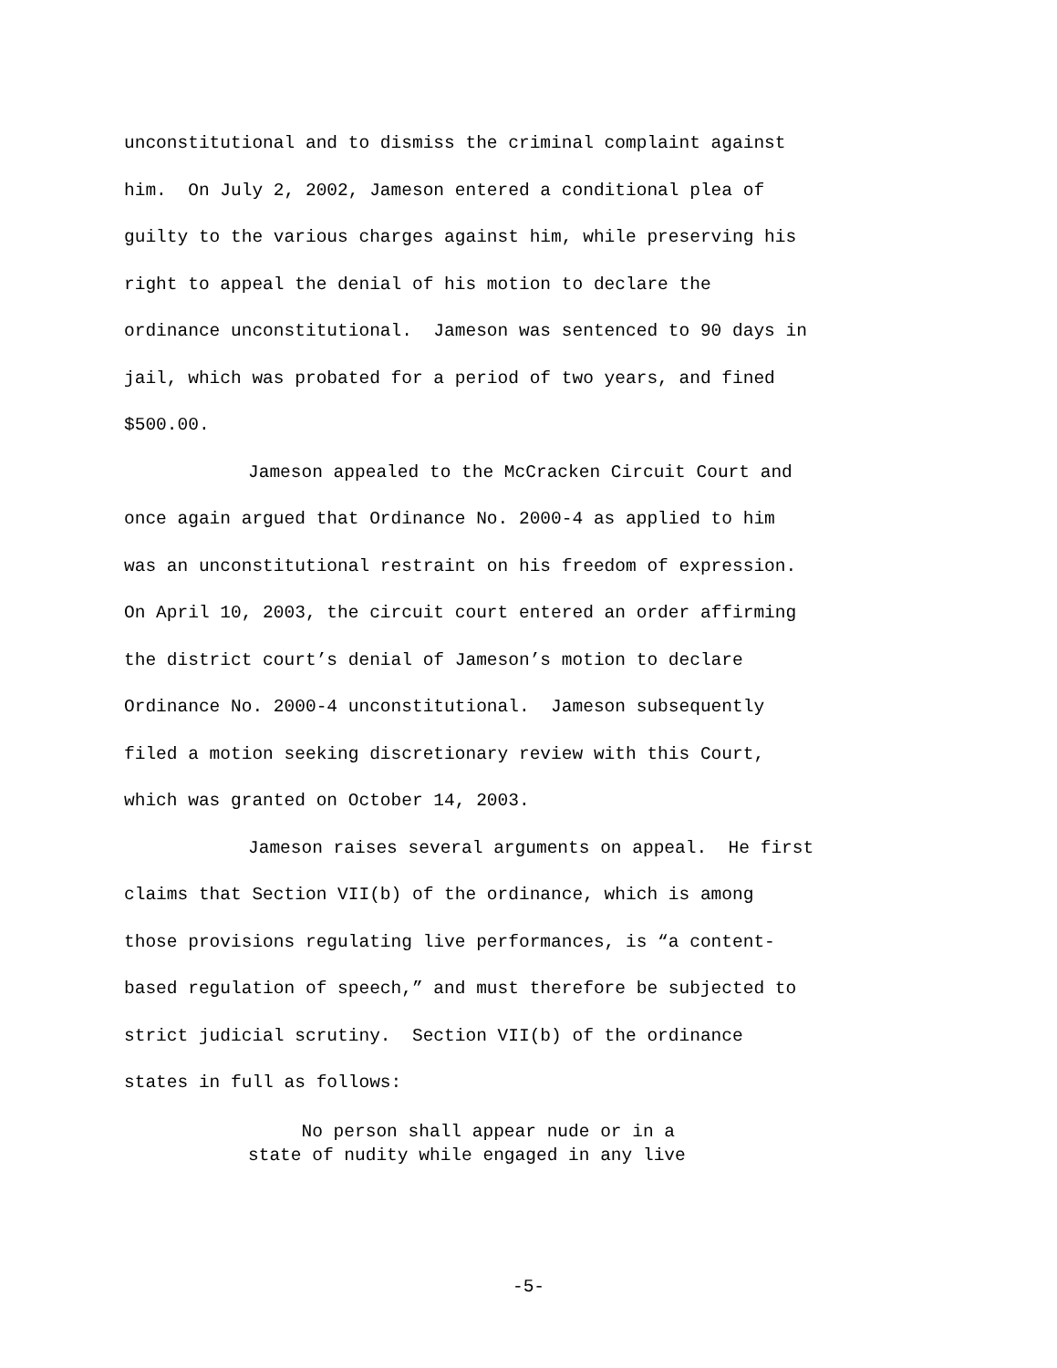unconstitutional and to dismiss the criminal complaint against
him. On July 2, 2002, Jameson entered a conditional plea of
guilty to the various charges against him, while preserving his
right to appeal the denial of his motion to declare the
ordinance unconstitutional. Jameson was sentenced to 90 days in
jail, which was probated for a period of two years, and fined
$500.00.
Jameson appealed to the McCracken Circuit Court and
once again argued that Ordinance No. 2000-4 as applied to him
was an unconstitutional restraint on his freedom of expression.
On April 10, 2003, the circuit court entered an order affirming
the district court’s denial of Jameson’s motion to declare
Ordinance No. 2000-4 unconstitutional. Jameson subsequently
filed a motion seeking discretionary review with this Court,
which was granted on October 14, 2003.
Jameson raises several arguments on appeal. He first
claims that Section VII(b) of the ordinance, which is among
those provisions regulating live performances, is “a content-
based regulation of speech,” and must therefore be subjected to
strict judicial scrutiny. Section VII(b) of the ordinance
states in full as follows:
No person shall appear nude or in a
state of nudity while engaged in any live
-5-